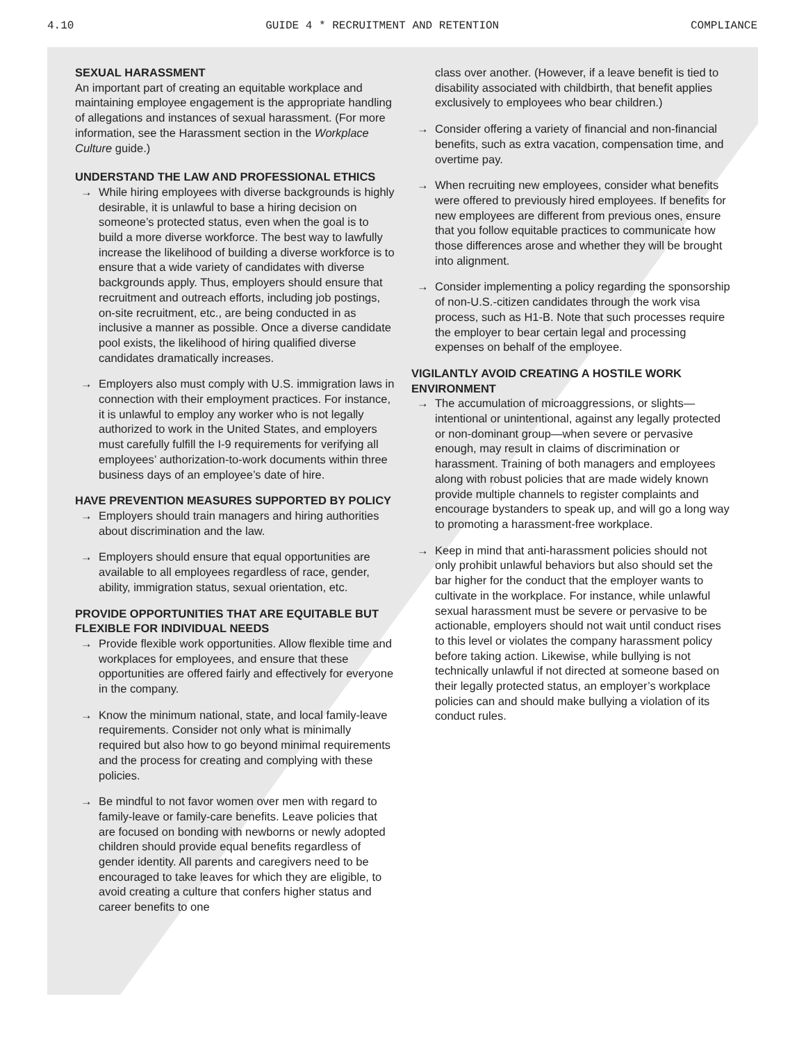4.10 GUIDE 4 * RECRUITMENT AND RETENTION COMPLIANCE
SEXUAL HARASSMENT
An important part of creating an equitable workplace and maintaining employee engagement is the appropriate handling of allegations and instances of sexual harassment. (For more information, see the Harassment section in the Workplace Culture guide.)
UNDERSTAND THE LAW AND PROFESSIONAL ETHICS
→ While hiring employees with diverse backgrounds is highly desirable, it is unlawful to base a hiring decision on someone’s protected status, even when the goal is to build a more diverse workforce. The best way to lawfully increase the likelihood of building a diverse workforce is to ensure that a wide variety of candidates with diverse backgrounds apply. Thus, employers should ensure that recruitment and outreach efforts, including job postings, on-site recruitment, etc., are being conducted in as inclusive a manner as possible. Once a diverse candidate pool exists, the likelihood of hiring qualified diverse candidates dramatically increases.
→ Employers also must comply with U.S. immigration laws in connection with their employment practices. For instance, it is unlawful to employ any worker who is not legally authorized to work in the United States, and employers must carefully fulfill the I-9 requirements for verifying all employees’ authorization-to-work documents within three business days of an employee’s date of hire.
HAVE PREVENTION MEASURES SUPPORTED BY POLICY
→ Employers should train managers and hiring authorities about discrimination and the law.
→ Employers should ensure that equal opportunities are available to all employees regardless of race, gender, ability, immigration status, sexual orientation, etc.
PROVIDE OPPORTUNITIES THAT ARE EQUITABLE BUT FLEXIBLE FOR INDIVIDUAL NEEDS
→ Provide flexible work opportunities. Allow flexible time and workplaces for employees, and ensure that these opportunities are offered fairly and effectively for everyone in the company.
→ Know the minimum national, state, and local family-leave requirements. Consider not only what is minimally required but also how to go beyond minimal requirements and the process for creating and complying with these policies.
→ Be mindful to not favor women over men with regard to family-leave or family-care benefits. Leave policies that are focused on bonding with newborns or newly adopted children should provide equal benefits regardless of gender identity. All parents and caregivers need to be encouraged to take leaves for which they are eligible, to avoid creating a culture that confers higher status and career benefits to one
class over another. (However, if a leave benefit is tied to disability associated with childbirth, that benefit applies exclusively to employees who bear children.)
→ Consider offering a variety of financial and non-financial benefits, such as extra vacation, compensation time, and overtime pay.
→ When recruiting new employees, consider what benefits were offered to previously hired employees. If benefits for new employees are different from previous ones, ensure that you follow equitable practices to communicate how those differences arose and whether they will be brought into alignment.
→ Consider implementing a policy regarding the sponsorship of non-U.S.-citizen candidates through the work visa process, such as H1-B. Note that such processes require the employer to bear certain legal and processing expenses on behalf of the employee.
VIGILANTLY AVOID CREATING A HOSTILE WORK ENVIRONMENT
→ The accumulation of microaggressions, or slights—intentional or unintentional, against any legally protected or non-dominant group—when severe or pervasive enough, may result in claims of discrimination or harassment. Training of both managers and employees along with robust policies that are made widely known provide multiple channels to register complaints and encourage bystanders to speak up, and will go a long way to promoting a harassment-free workplace.
→ Keep in mind that anti-harassment policies should not only prohibit unlawful behaviors but also should set the bar higher for the conduct that the employer wants to cultivate in the workplace. For instance, while unlawful sexual harassment must be severe or pervasive to be actionable, employers should not wait until conduct rises to this level or violates the company harassment policy before taking action. Likewise, while bullying is not technically unlawful if not directed at someone based on their legally protected status, an employer’s workplace policies can and should make bullying a violation of its conduct rules.